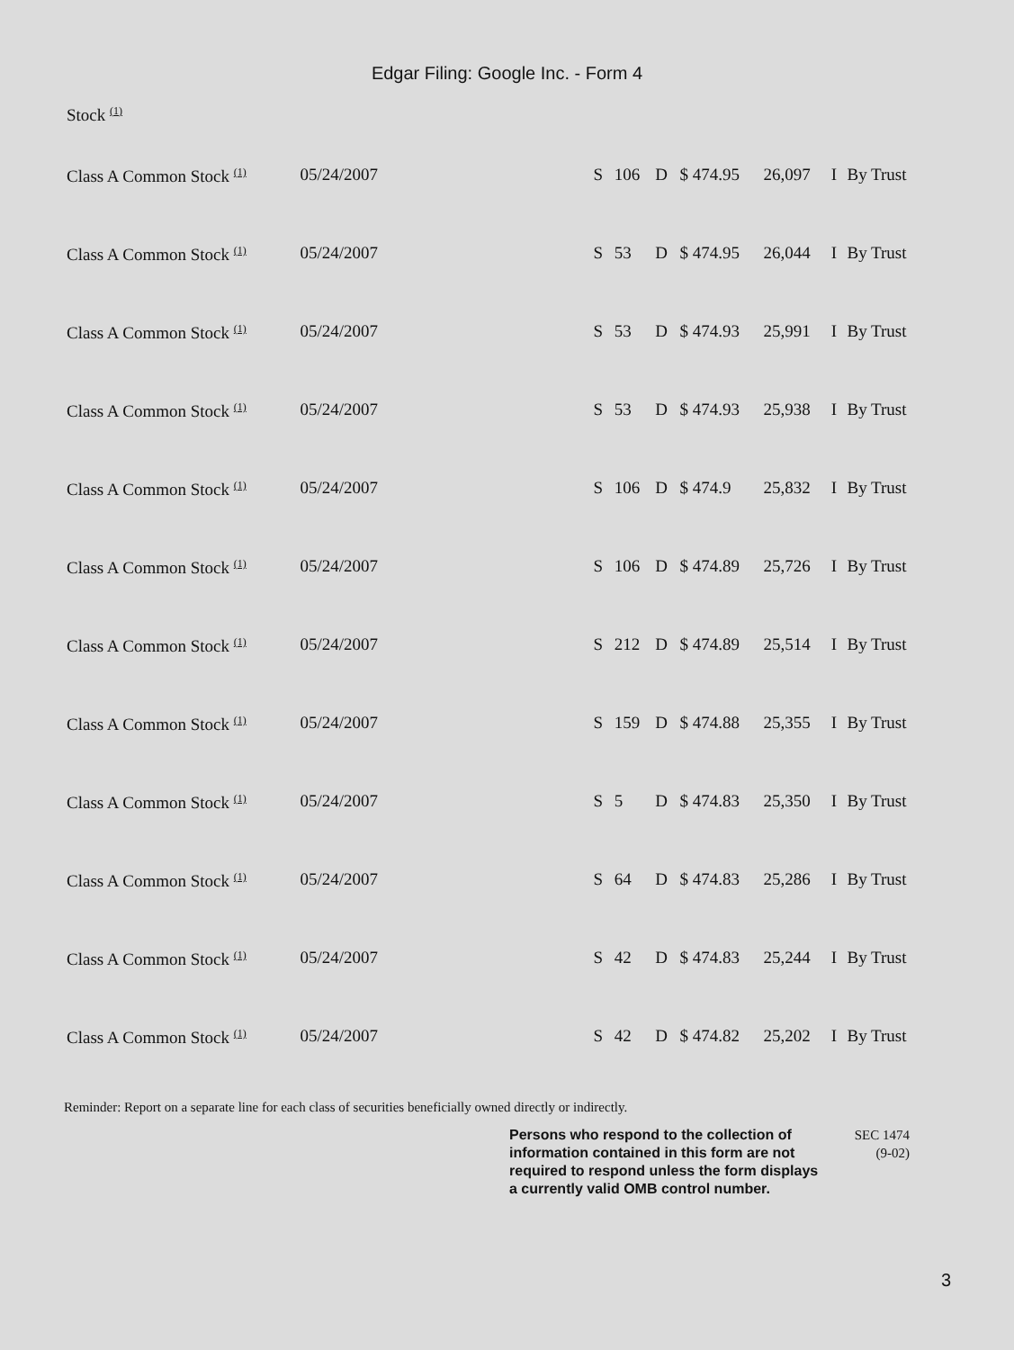Edgar Filing: Google Inc. - Form 4
| Stock <sup>(1)</sup> | | | | | | | | | |
| Class A Common Stock <sup>(1)</sup> | 05/24/2007 | | S | 106 | D | $ 474.95 | 26,097 | I | By Trust |
| Class A Common Stock <sup>(1)</sup> | 05/24/2007 | | S | 53 | D | $ 474.95 | 26,044 | I | By Trust |
| Class A Common Stock <sup>(1)</sup> | 05/24/2007 | | S | 53 | D | $ 474.93 | 25,991 | I | By Trust |
| Class A Common Stock <sup>(1)</sup> | 05/24/2007 | | S | 53 | D | $ 474.93 | 25,938 | I | By Trust |
| Class A Common Stock <sup>(1)</sup> | 05/24/2007 | | S | 106 | D | $ 474.9 | 25,832 | I | By Trust |
| Class A Common Stock <sup>(1)</sup> | 05/24/2007 | | S | 106 | D | $ 474.89 | 25,726 | I | By Trust |
| Class A Common Stock <sup>(1)</sup> | 05/24/2007 | | S | 212 | D | $ 474.89 | 25,514 | I | By Trust |
| Class A Common Stock <sup>(1)</sup> | 05/24/2007 | | S | 159 | D | $ 474.88 | 25,355 | I | By Trust |
| Class A Common Stock <sup>(1)</sup> | 05/24/2007 | | S | 5 | D | $ 474.83 | 25,350 | I | By Trust |
| Class A Common Stock <sup>(1)</sup> | 05/24/2007 | | S | 64 | D | $ 474.83 | 25,286 | I | By Trust |
| Class A Common Stock <sup>(1)</sup> | 05/24/2007 | | S | 42 | D | $ 474.83 | 25,244 | I | By Trust |
| Class A Common Stock <sup>(1)</sup> | 05/24/2007 | | S | 42 | D | $ 474.82 | 25,202 | I | By Trust |
Reminder: Report on a separate line for each class of securities beneficially owned directly or indirectly.
Persons who respond to the collection of information contained in this form are not required to respond unless the form displays a currently valid OMB control number.
SEC 1474
(9-02)
3